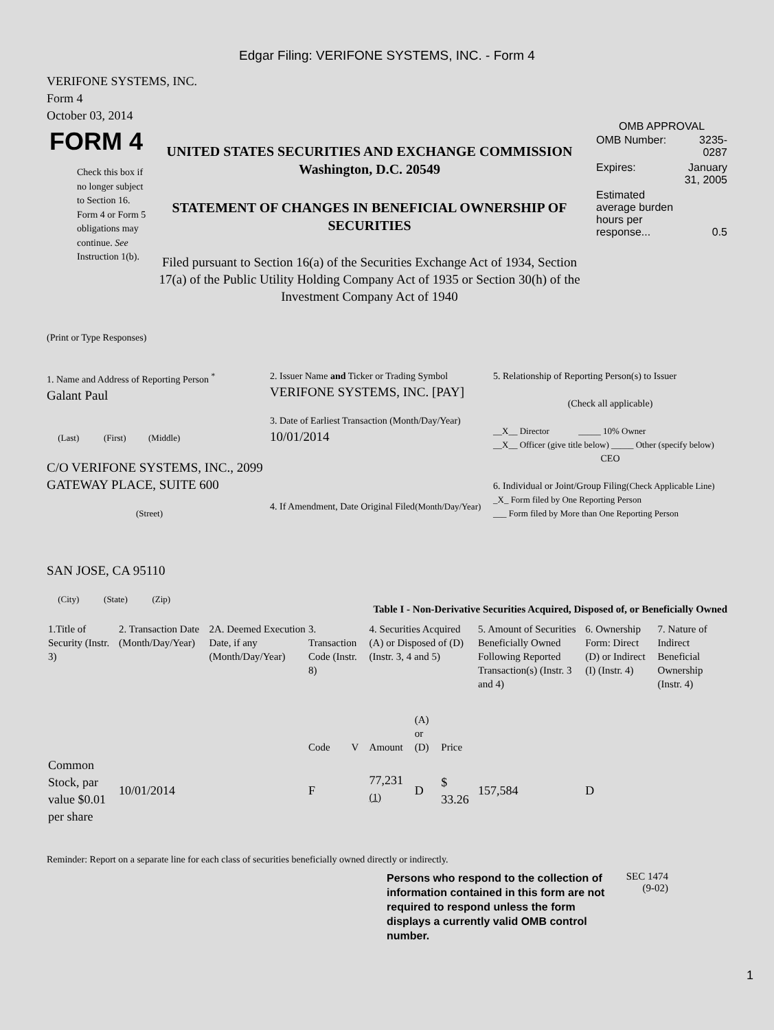Edgar Filing: VERIFONE SYSTEMS, INC. - Form 4
VERIFONE SYSTEMS, INC.
Form 4
October 03, 2014
FORM 4
Check this box if no longer subject to Section 16. Form 4 or Form 5 obligations may continue. See Instruction 1(b).
UNITED STATES SECURITIES AND EXCHANGE COMMISSION
Washington, D.C. 20549
STATEMENT OF CHANGES IN BENEFICIAL OWNERSHIP OF SECURITIES
Filed pursuant to Section 16(a) of the Securities Exchange Act of 1934, Section 17(a) of the Public Utility Holding Company Act of 1935 or Section 30(h) of the Investment Company Act of 1940
OMB APPROVAL
| OMB Number: | 3235-0287 |
| Expires: | January 31, 2005 |
| Estimated average burden hours per response... | 0.5 |
(Print or Type Responses)
1. Name and Address of Reporting Person <sup>*</sup>
Galant Paul
(Last) (First) (Middle)
C/O VERIFONE SYSTEMS, INC., 2099 GATEWAY PLACE, SUITE 600
(Street)
SAN JOSE, CA 95110
(City) (State) (Zip)
2. Issuer Name and Ticker or Trading Symbol
VERIFONE SYSTEMS, INC. [PAY]
3. Date of Earliest Transaction (Month/Day/Year)
10/01/2014
4. If Amendment, Date Original Filed(Month/Day/Year)
5. Relationship of Reporting Person(s) to Issuer
(Check all applicable)
__X__ Director _____ 10% Owner
__X__ Officer (give title below) _____ Other (specify below)
CEO
6. Individual or Joint/Group Filing(Check Applicable Line)
_X_ Form filed by One Reporting Person
___ Form filed by More than One Reporting Person
Table I - Non-Derivative Securities Acquired, Disposed of, or Beneficially Owned
| 1.Title of Security (Instr. 3) | 2. Transaction Date (Month/Day/Year) | 2A. Deemed Execution Date, if any (Month/Day/Year) | 3. Transaction Code (Instr. 8) | | 4. Securities Acquired (A) or Disposed of (D) (Instr. 3, 4 and 5) | | | 5. Amount of Securities Beneficially Owned Following Reported Transaction(s) (Instr. 3 and 4) | 6. Ownership Form: Direct (D) or Indirect (I) (Instr. 4) | 7. Nature of Indirect Beneficial Ownership (Instr. 4) |
| --- | --- | --- | --- | --- | --- | --- | --- | --- | --- | --- |
| | | | Code | V | Amount | (A) or (D) | Price | | | |
| Common Stock, par value $0.01 per share | 10/01/2014 | | F | | 77,231 <sup>(1)</sup> | D | $ 33.26 | 157,584 | D | |
Reminder: Report on a separate line for each class of securities beneficially owned directly or indirectly.
Persons who respond to the collection of information contained in this form are not required to respond unless the form displays a currently valid OMB control number.
SEC 1474 (9-02)
1